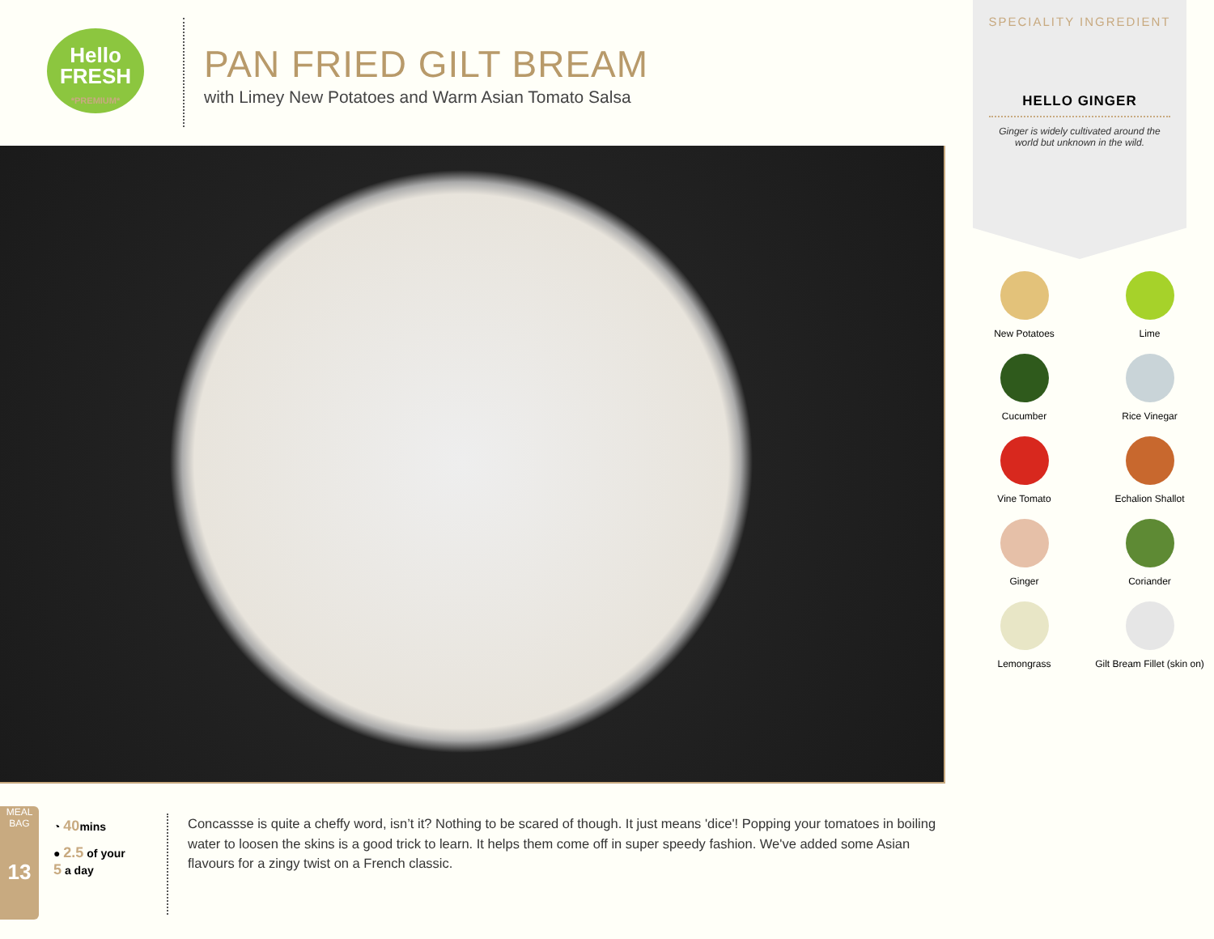Hello
FRESH
*PREMIUM*
PAN FRIED GILT BREAM
with Limey New Potatoes and Warm Asian Tomato Salsa
SPECIALITY INGREDIENT
HELLO GINGER
Ginger is widely cultivated around the world but unknown in the wild.
New Potatoes
Lime
Cucumber
Rice Vinegar
Vine Tomato
Echalion Shallot
Ginger
Coriander
Lemongrass
Gilt Bream Fillet (skin on)
MEAL BAG
13
◔ 40mins
● 2.5 of your
5 a day
Concassse is quite a cheffy word, isn’t it? Nothing to be scared of though. It just means 'dice'! Popping your tomatoes in boiling water to loosen the skins is a good trick to learn. It helps them come off in super speedy fashion. We've added some Asian flavours for a zingy twist on a French classic.